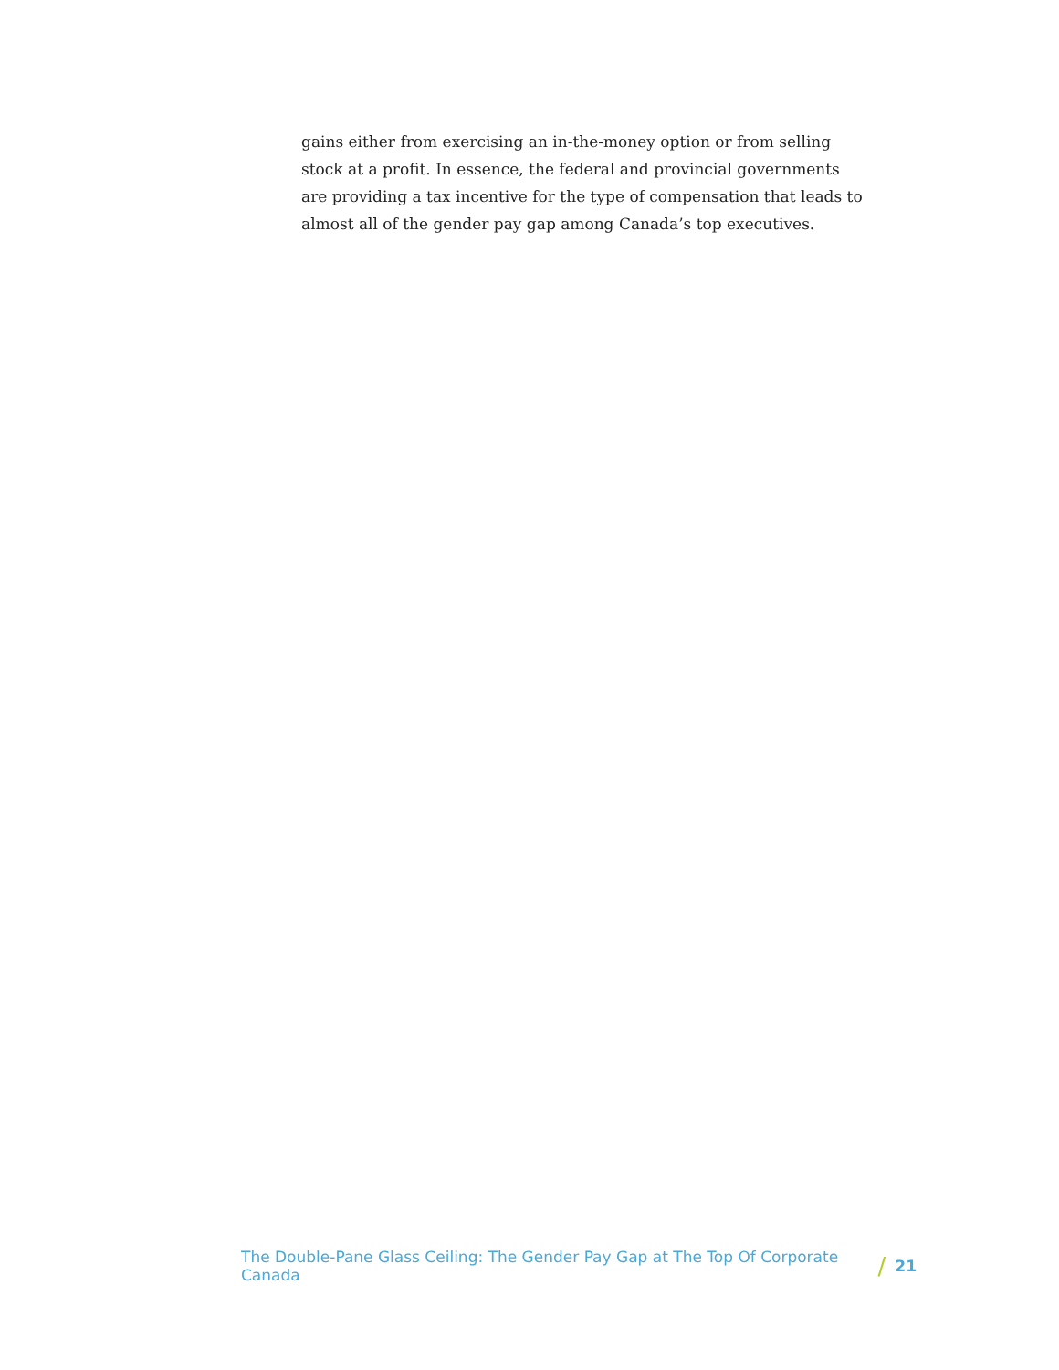gains either from exercising an in-the-money option or from selling stock at a profit. In essence, the federal and provincial governments are providing a tax incentive for the type of compensation that leads to almost all of the gender pay gap among Canada’s top executives.
The Double-Pane Glass Ceiling: The Gender Pay Gap at The Top Of Corporate Canada / 21